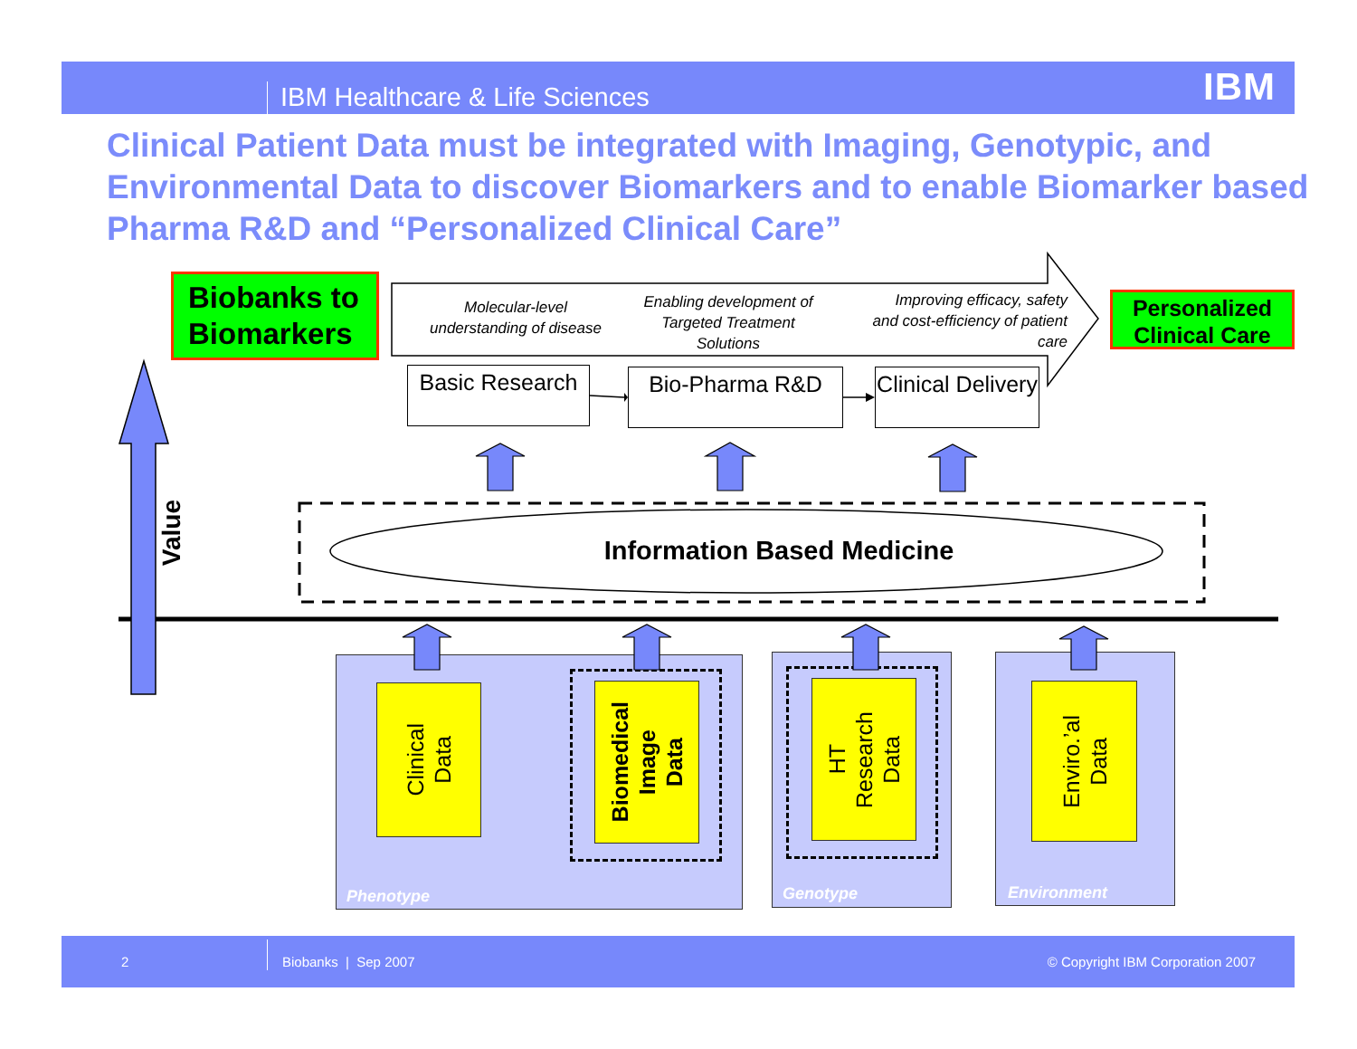IBM Healthcare & Life Sciences
IBM
Clinical Patient Data must be integrated with Imaging, Genotypic, and Environmental Data to discover Biomarkers and to enable Biomarker based Pharma R&D and “Personalized Clinical Care”
Biobanks to Biomarkers
Molecular-level understanding of disease
Enabling development of Targeted Treatment Solutions
Improving efficacy, safety and cost-efficiency of patient care
Personalized Clinical Care
Basic Research
Bio-Pharma R&D Clinical Delivery
Value
Information Based Medicine
Clinical
Data
Biomedical
Image
Data
Phenotype
HT
Research
Data
Genotype
Enviro.’al
Data
Environment
2 Biobanks | Sep 2007
© Copyright IBM Corporation 2007